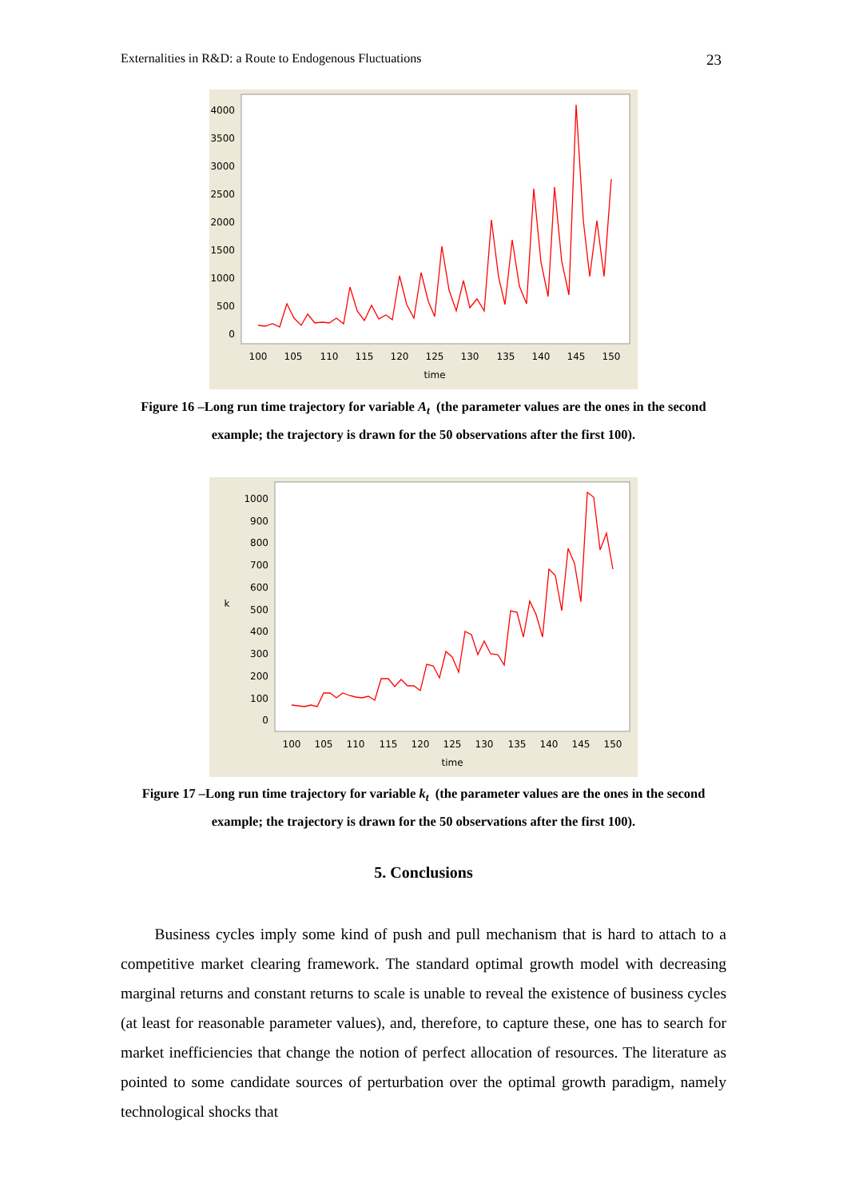Externalities in R&D: a Route to Endogenous Fluctuations 23
4000
3500
3000
2500
2000
1500
1000
500
0
100
105
110
115
120
125
130
135
140
145
150
time
Figure 16 –Long run time trajectory for variable A<sub>t</sub> (the parameter values are the ones in the second example; the trajectory is drawn for the 50 observations after the first 100).
1000
900
800
700
600
500
400
300
200
100
0
k
100
105
110
115
120
125
130
135
140
145
150
time
Figure 17 –Long run time trajectory for variable k<sub>t</sub> (the parameter values are the ones in the second example; the trajectory is drawn for the 50 observations after the first 100).
5. Conclusions
Business cycles imply some kind of push and pull mechanism that is hard to attach to a competitive market clearing framework. The standard optimal growth model with decreasing marginal returns and constant returns to scale is unable to reveal the existence of business cycles (at least for reasonable parameter values), and, therefore, to capture these, one has to search for market inefficiencies that change the notion of perfect allocation of resources. The literature as pointed to some candidate sources of perturbation over the optimal growth paradigm, namely technological shocks that